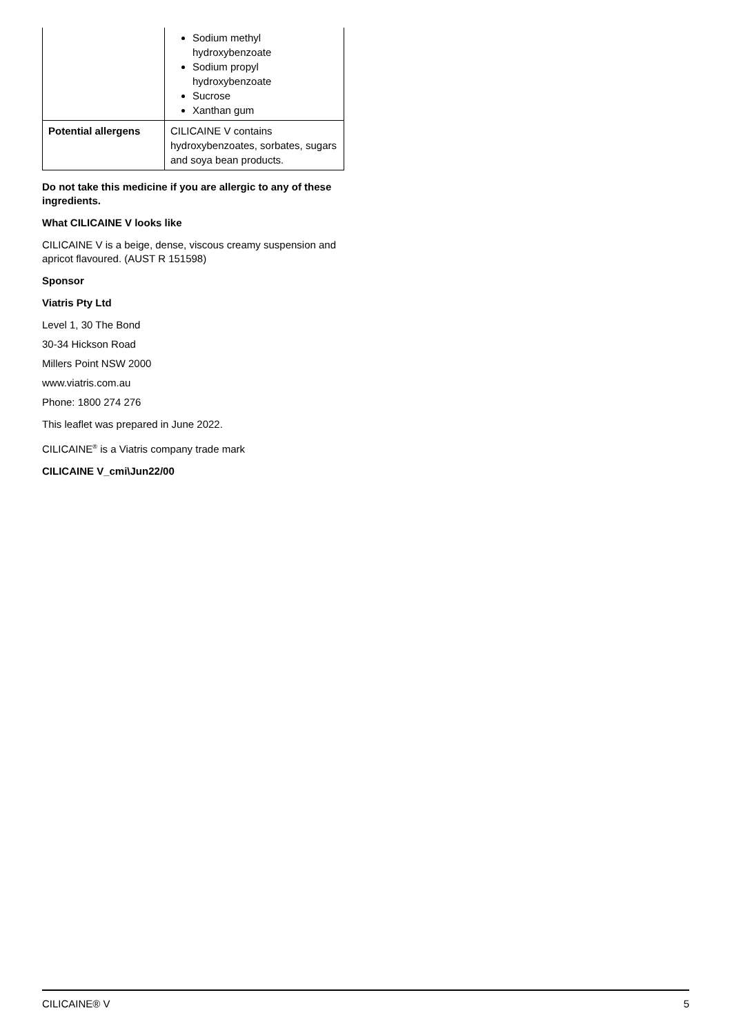| | Sodium methyl hydroxybenzoate Sodium propyl hydroxybenzoate Sucrose Xanthan gum |
| Potential allergens | CILICAINE V contains hydroxybenzoates, sorbates, sugars and soya bean products. |
Do not take this medicine if you are allergic to any of these ingredients.
What CILICAINE V looks like
CILICAINE V is a beige, dense, viscous creamy suspension and apricot flavoured. (AUST R 151598)
Sponsor
Viatris Pty Ltd
Level 1, 30 The Bond
30-34 Hickson Road
Millers Point NSW 2000
www.viatris.com.au
Phone: 1800 274 276
This leaflet was prepared in June 2022.
CILICAINE<sup>®</sup> is a Viatris company trade mark
CILICAINE V_cmi\Jun22/00
CILICAINE® V 5